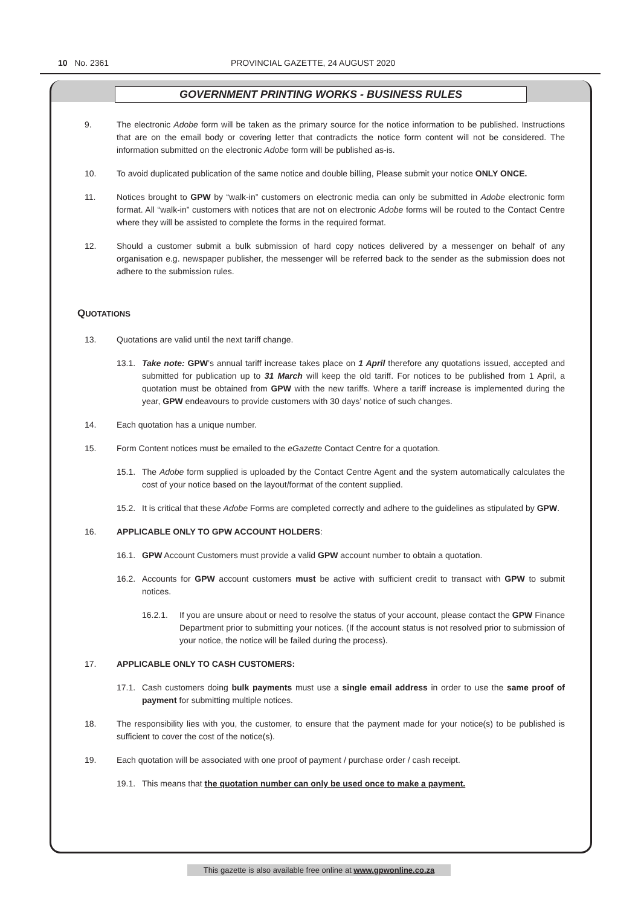10 No. 2361 PROVINCIAL GAZETTE, 24 AUGUST 2020
GOVERNMENT PRINTING WORKS - BUSINESS RULES
9. The electronic Adobe form will be taken as the primary source for the notice information to be published. Instructions that are on the email body or covering letter that contradicts the notice form content will not be considered. The information submitted on the electronic Adobe form will be published as-is.
10. To avoid duplicated publication of the same notice and double billing, Please submit your notice ONLY ONCE.
11. Notices brought to GPW by “walk-in” customers on electronic media can only be submitted in Adobe electronic form format. All “walk-in” customers with notices that are not on electronic Adobe forms will be routed to the Contact Centre where they will be assisted to complete the forms in the required format.
12. Should a customer submit a bulk submission of hard copy notices delivered by a messenger on behalf of any organisation e.g. newspaper publisher, the messenger will be referred back to the sender as the submission does not adhere to the submission rules.
QUOTATIONS
13. Quotations are valid until the next tariff change.
13.1. Take note: GPW’s annual tariff increase takes place on 1 April therefore any quotations issued, accepted and submitted for publication up to 31 March will keep the old tariff. For notices to be published from 1 April, a quotation must be obtained from GPW with the new tariffs. Where a tariff increase is implemented during the year, GPW endeavours to provide customers with 30 days’ notice of such changes.
14. Each quotation has a unique number.
15. Form Content notices must be emailed to the eGazette Contact Centre for a quotation.
15.1. The Adobe form supplied is uploaded by the Contact Centre Agent and the system automatically calculates the cost of your notice based on the layout/format of the content supplied.
15.2. It is critical that these Adobe Forms are completed correctly and adhere to the guidelines as stipulated by GPW.
16. APPLICABLE ONLY TO GPW ACCOUNT HOLDERS:
16.1. GPW Account Customers must provide a valid GPW account number to obtain a quotation.
16.2. Accounts for GPW account customers must be active with sufficient credit to transact with GPW to submit notices.
16.2.1. If you are unsure about or need to resolve the status of your account, please contact the GPW Finance Department prior to submitting your notices. (If the account status is not resolved prior to submission of your notice, the notice will be failed during the process).
17. APPLICABLE ONLY TO CASH CUSTOMERS:
17.1. Cash customers doing bulk payments must use a single email address in order to use the same proof of payment for submitting multiple notices.
18. The responsibility lies with you, the customer, to ensure that the payment made for your notice(s) to be published is sufficient to cover the cost of the notice(s).
19. Each quotation will be associated with one proof of payment / purchase order / cash receipt.
19.1. This means that the quotation number can only be used once to make a payment.
This gazette is also available free online at www.gpwonline.co.za